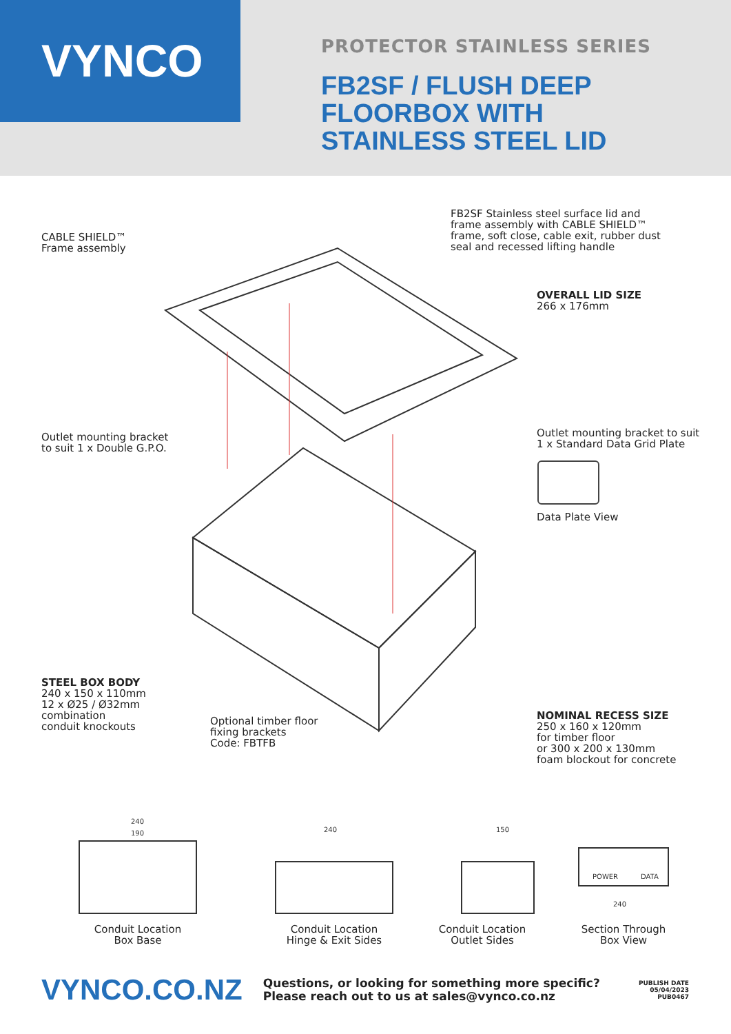VYNCO
PROTECTOR STAINLESS SERIES
FB2SF / FLUSH DEEP
FLOORBOX WITH
STAINLESS STEEL LID
CABLE SHIELD™
Frame assembly
FB2SF Stainless steel surface lid and
frame assembly with CABLE SHIELD™
frame, soft close, cable exit, rubber dust
seal and recessed lifting handle
OVERALL LID SIZE
266 x 176mm
Outlet mounting bracket
to suit 1 x Double G.P.O.
Outlet mounting bracket to suit
1 x Standard Data Grid Plate
Data Plate View
STEEL BOX BODY
240 x 150 x 110mm
12 x Ø25 / Ø32mm
combination
conduit knockouts
Optional timber floor
fixing brackets
Code: FBTFB
NOMINAL RECESS SIZE
250 x 160 x 120mm
for timber floor
or 300 x 200 x 130mm
foam blockout for concrete
240
190
240
150
POWER
DATA
240
Conduit Location
Box Base
Conduit Location
Hinge & Exit Sides
Conduit Location
Outlet Sides
Section Through
Box View
VYNCO.CO.NZ
Questions, or looking for something more specific?
Please reach out to us at sales@vynco.co.nz
PUBLISH DATE
05/04/2023
PUB0467